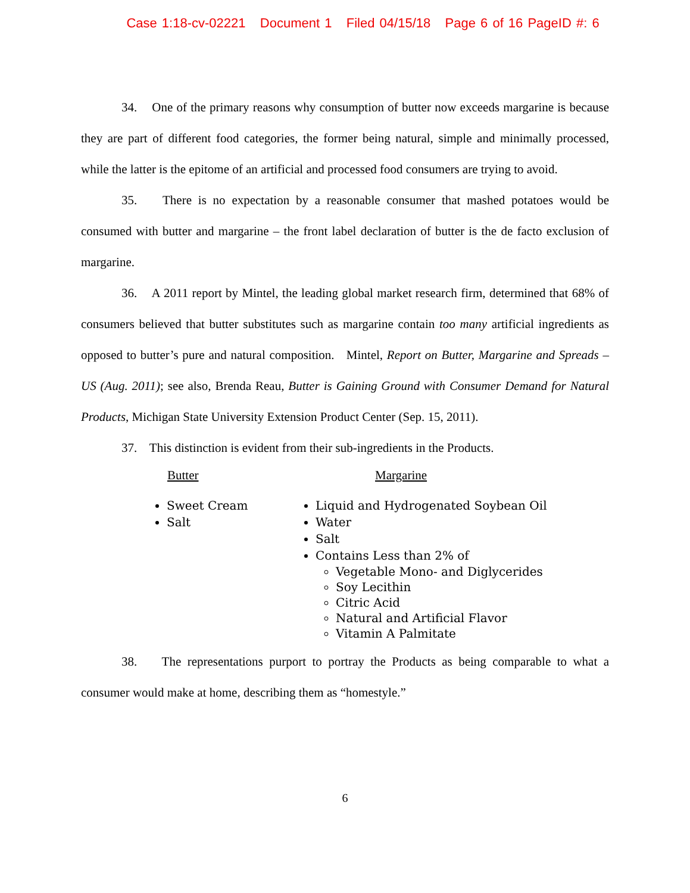Case 1:18-cv-02221 Document 1 Filed 04/15/18 Page 6 of 16 PageID #: 6
34. One of the primary reasons why consumption of butter now exceeds margarine is because they are part of different food categories, the former being natural, simple and minimally processed, while the latter is the epitome of an artificial and processed food consumers are trying to avoid.
35. There is no expectation by a reasonable consumer that mashed potatoes would be consumed with butter and margarine – the front label declaration of butter is the de facto exclusion of margarine.
36. A 2011 report by Mintel, the leading global market research firm, determined that 68% of consumers believed that butter substitutes such as margarine contain too many artificial ingredients as opposed to butter’s pure and natural composition. Mintel, Report on Butter, Margarine and Spreads – US (Aug. 2011); see also, Brenda Reau, Butter is Gaining Ground with Consumer Demand for Natural Products, Michigan State University Extension Product Center (Sep. 15, 2011).
37. This distinction is evident from their sub-ingredients in the Products.
Butter
Sweet Cream
Salt
Margarine
Liquid and Hydrogenated Soybean Oil
Water
Salt
Contains Less than 2% of
Vegetable Mono- and Diglycerides
Soy Lecithin
Citric Acid
Natural and Artificial Flavor
Vitamin A Palmitate
38. The representations purport to portray the Products as being comparable to what a consumer would make at home, describing them as “homestyle.”
6